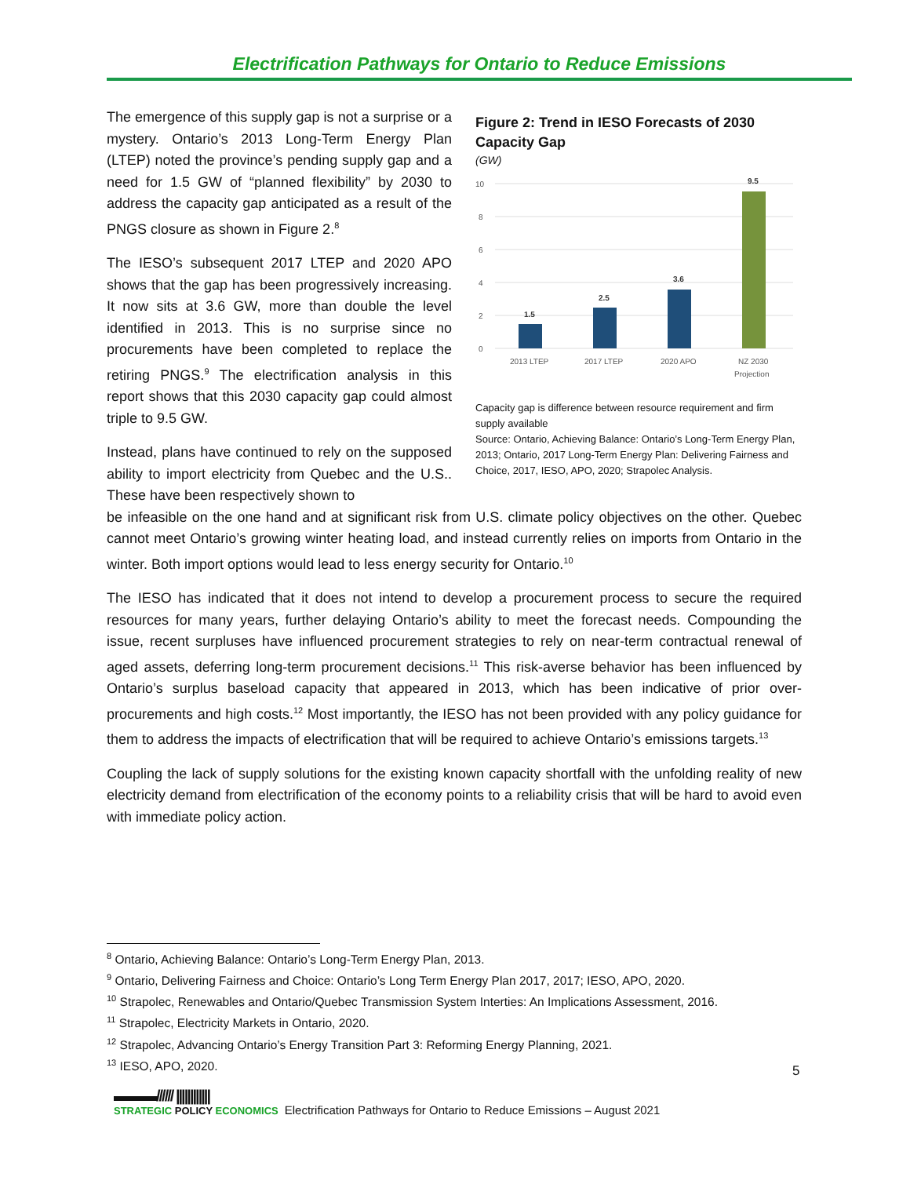Electrification Pathways for Ontario to Reduce Emissions
The emergence of this supply gap is not a surprise or a mystery. Ontario’s 2013 Long-Term Energy Plan (LTEP) noted the province’s pending supply gap and a need for 1.5 GW of “planned flexibility” by 2030 to address the capacity gap anticipated as a result of the PNGS closure as shown in Figure 2.<sup>8</sup>
The IESO’s subsequent 2017 LTEP and 2020 APO shows that the gap has been progressively increasing. It now sits at 3.6 GW, more than double the level identified in 2013. This is no surprise since no procurements have been completed to replace the retiring PNGS.<sup>9</sup> The electrification analysis in this report shows that this 2030 capacity gap could almost triple to 9.5 GW.
Instead, plans have continued to rely on the supposed ability to import electricity from Quebec and the U.S.. These have been respectively shown to
Figure 2: Trend in IESO Forecasts of 2030 Capacity Gap
(GW)
10
8
6
4
2
0
1.5
2.5
3.6
9.5
2013 LTEP
2017 LTEP
2020 APO
NZ 2030
Projection
Capacity gap is difference between resource requirement and firm supply available
Source: Ontario, Achieving Balance: Ontario’s Long-Term Energy Plan, 2013; Ontario, 2017 Long-Term Energy Plan: Delivering Fairness and Choice, 2017, IESO, APO, 2020; Strapolec Analysis.
be infeasible on the one hand and at significant risk from U.S. climate policy objectives on the other. Quebec cannot meet Ontario’s growing winter heating load, and instead currently relies on imports from Ontario in the winter. Both import options would lead to less energy security for Ontario.<sup>10</sup>
The IESO has indicated that it does not intend to develop a procurement process to secure the required resources for many years, further delaying Ontario’s ability to meet the forecast needs. Compounding the issue, recent surpluses have influenced procurement strategies to rely on near-term contractual renewal of aged assets, deferring long-term procurement decisions.<sup>11</sup> This risk-averse behavior has been influenced by Ontario’s surplus baseload capacity that appeared in 2013, which has been indicative of prior over-procurements and high costs.<sup>12</sup> Most importantly, the IESO has not been provided with any policy guidance for them to address the impacts of electrification that will be required to achieve Ontario’s emissions targets.<sup>13</sup>
Coupling the lack of supply solutions for the existing known capacity shortfall with the unfolding reality of new electricity demand from electrification of the economy points to a reliability crisis that will be hard to avoid even with immediate policy action.
<sup>8</sup> Ontario, Achieving Balance: Ontario’s Long-Term Energy Plan, 2013.
<sup>9</sup> Ontario, Delivering Fairness and Choice: Ontario’s Long Term Energy Plan 2017, 2017; IESO, APO, 2020.
<sup>10</sup> Strapolec, Renewables and Ontario/Quebec Transmission System Interties: An Implications Assessment, 2016.
<sup>11</sup> Strapolec, Electricity Markets in Ontario, 2020.
<sup>12</sup> Strapolec, Advancing Ontario’s Energy Transition Part 3: Reforming Energy Planning, 2021.
<sup>13</sup> IESO, APO, 2020.
5
▬▬▬////// ||||||||||||
STRATEGIC POLICY ECONOMICS
Electrification Pathways for Ontario to Reduce Emissions – August 2021